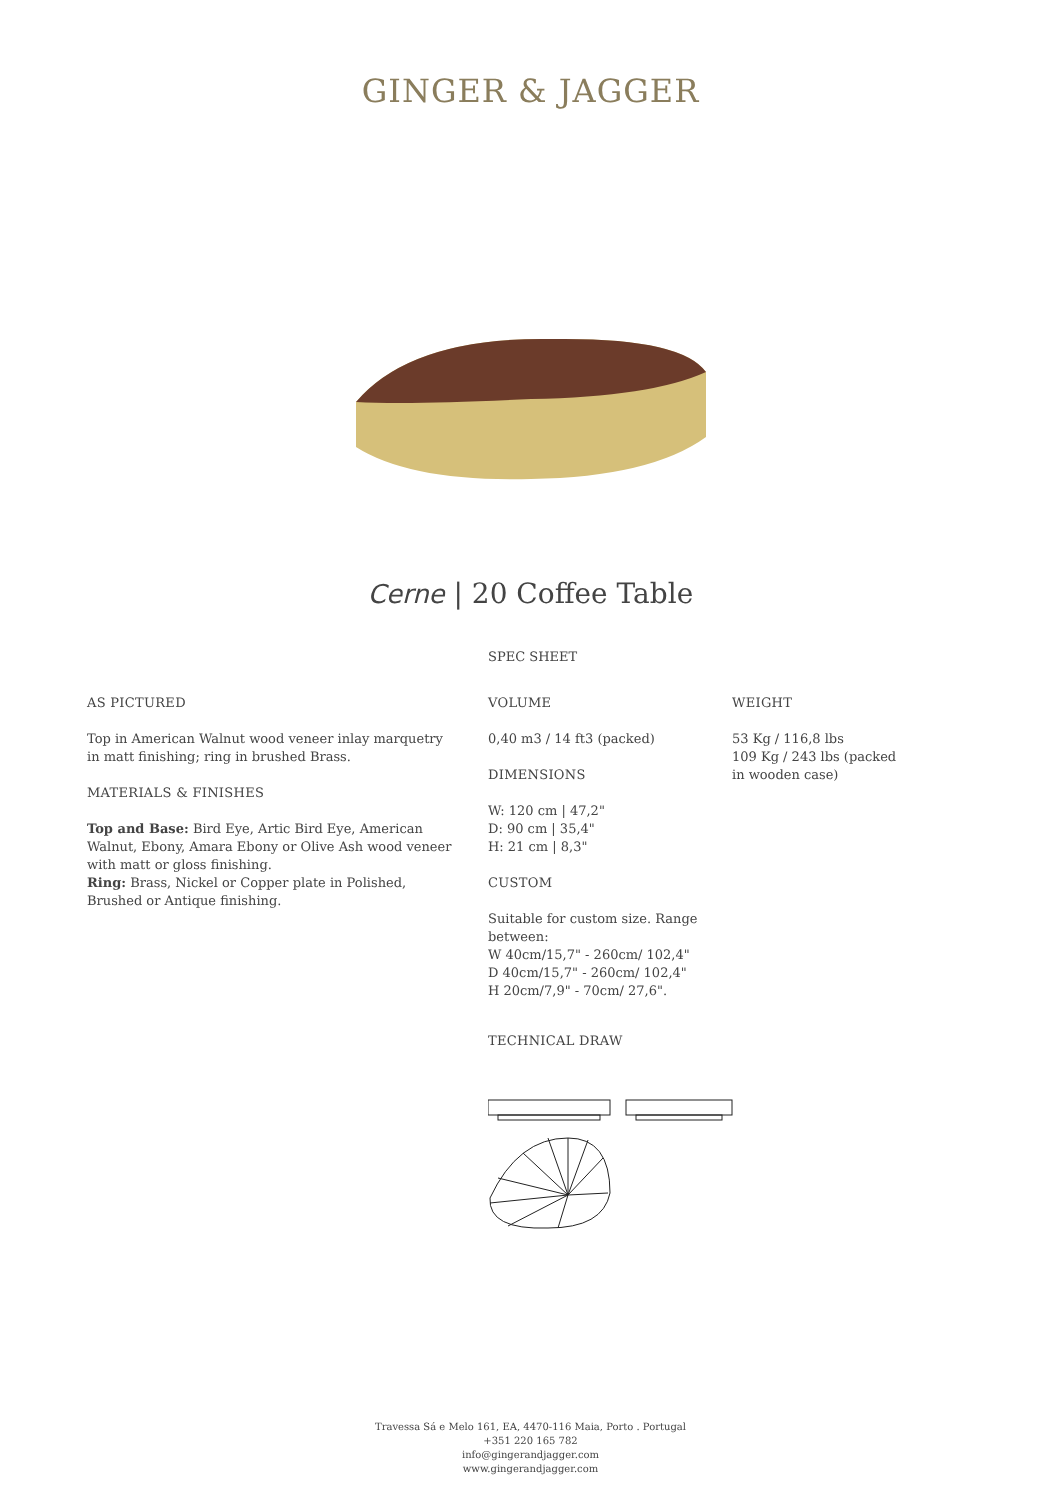GINGER & JAGGER
Cerne | 20 Coffee Table
SPEC SHEET
AS PICTURED
Top in American Walnut wood veneer inlay marquetry in matt finishing; ring in brushed Brass.
MATERIALS & FINISHES
Top and Base: Bird Eye, Artic Bird Eye, American Walnut, Ebony, Amara Ebony or Olive Ash wood veneer with matt or gloss finishing.
Ring: Brass, Nickel or Copper plate in Polished, Brushed or Antique finishing.
VOLUME
0,40 m3 / 14 ft3 (packed)
DIMENSIONS
W: 120 cm | 47,2"
D: 90 cm | 35,4"
H: 21 cm | 8,3"
CUSTOM
Suitable for custom size. Range between:
W 40cm/15,7" - 260cm/ 102,4"
D 40cm/15,7" - 260cm/ 102,4"
H 20cm/7,9" - 70cm/ 27,6".
TECHNICAL DRAW
WEIGHT
53 Kg / 116,8 lbs
109 Kg / 243 lbs (packed in wooden case)
Travessa Sá e Melo 161, EA, 4470-116 Maia, Porto . Portugal
+351 220 165 782
info@gingerandjagger.com
www.gingerandjagger.com